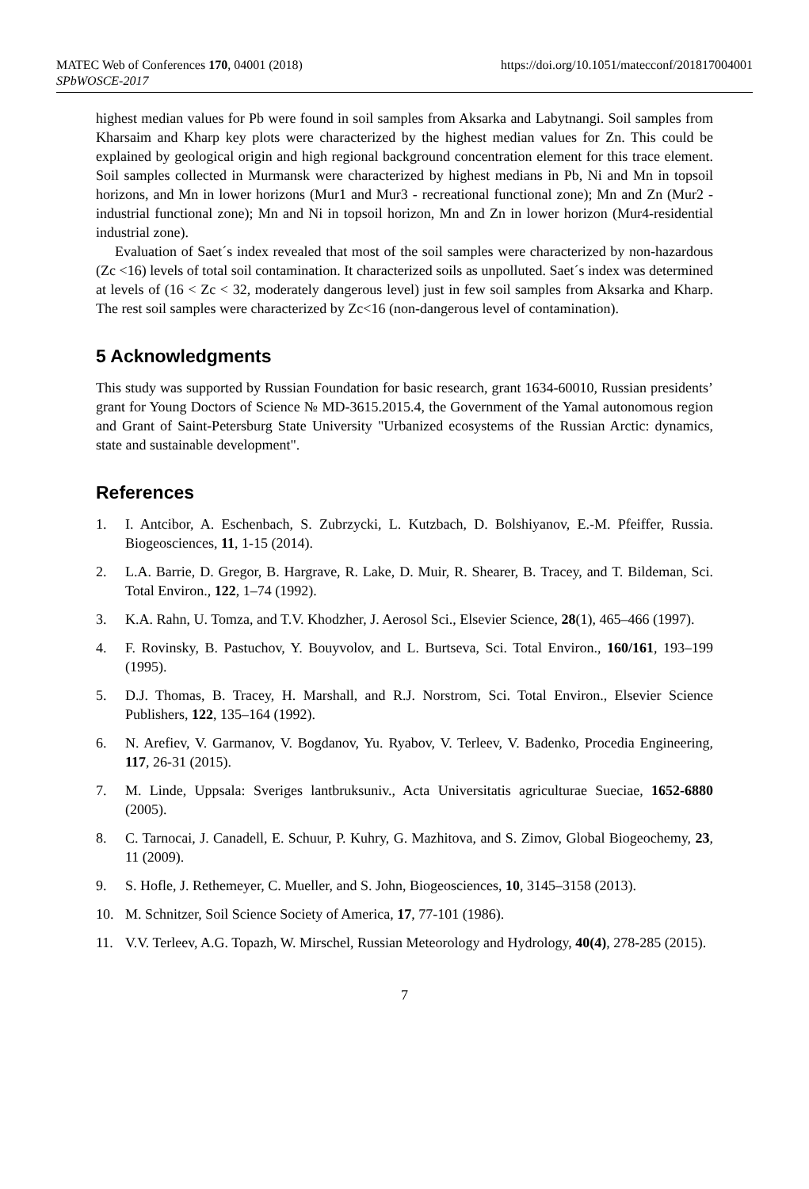MATEC Web of Conferences 170, 04001 (2018) https://doi.org/10.1051/matecconf/201817004001
SPbWOSCE-2017
highest median values for Pb were found in soil samples from Aksarka and Labytnangi. Soil samples from Kharsaim and Kharp key plots were characterized by the highest median values for Zn. This could be explained by geological origin and high regional background concentration element for this trace element. Soil samples collected in Murmansk were characterized by highest medians in Pb, Ni and Mn in topsoil horizons, and Mn in lower horizons (Mur1 and Mur3 - recreational functional zone); Mn and Zn (Mur2 - industrial functional zone); Mn and Ni in topsoil horizon, Mn and Zn in lower horizon (Mur4-residential industrial zone).
Evaluation of Saet´s index revealed that most of the soil samples were characterized by non-hazardous (Zc <16) levels of total soil contamination. It characterized soils as unpolluted. Saet´s index was determined at levels of (16 < Zc < 32, moderately dangerous level) just in few soil samples from Aksarka and Kharp. The rest soil samples were characterized by Zc<16 (non-dangerous level of contamination).
5 Acknowledgments
This study was supported by Russian Foundation for basic research, grant 1634-60010, Russian presidents’ grant for Young Doctors of Science № MD-3615.2015.4, the Government of the Yamal autonomous region and Grant of Saint-Petersburg State University "Urbanized ecosystems of the Russian Arctic: dynamics, state and sustainable development".
References
1. I. Antcibor, A. Eschenbach, S. Zubrzycki, L. Kutzbach, D. Bolshiyanov, E.-M. Pfeiffer, Russia. Biogeosciences, 11, 1-15 (2014).
2. L.A. Barrie, D. Gregor, B. Hargrave, R. Lake, D. Muir, R. Shearer, B. Tracey, and T. Bildeman, Sci. Total Environ., 122, 1–74 (1992).
3. K.A. Rahn, U. Tomza, and T.V. Khodzher, J. Aerosol Sci., Elsevier Science, 28(1), 465–466 (1997).
4. F. Rovinsky, B. Pastuchov, Y. Bouyvolov, and L. Burtseva, Sci. Total Environ., 160/161, 193–199 (1995).
5. D.J. Thomas, B. Tracey, H. Marshall, and R.J. Norstrom, Sci. Total Environ., Elsevier Science Publishers, 122, 135–164 (1992).
6. N. Arefiev, V. Garmanov, V. Bogdanov, Yu. Ryabov, V. Terleev, V. Badenko, Procedia Engineering, 117, 26-31 (2015).
7. M. Linde, Uppsala: Sveriges lantbruksuniv., Acta Universitatis agriculturae Sueciae, 1652-6880 (2005).
8. C. Tarnocai, J. Canadell, E. Schuur, P. Kuhry, G. Mazhitova, and S. Zimov, Global Biogeochemy, 23, 11 (2009).
9. S. Hofle, J. Rethemeyer, C. Mueller, and S. John, Biogeosciences, 10, 3145–3158 (2013).
10. M. Schnitzer, Soil Science Society of America, 17, 77-101 (1986).
11. V.V. Terleev, A.G. Topazh, W. Mirschel, Russian Meteorology and Hydrology, 40(4), 278-285 (2015).
7